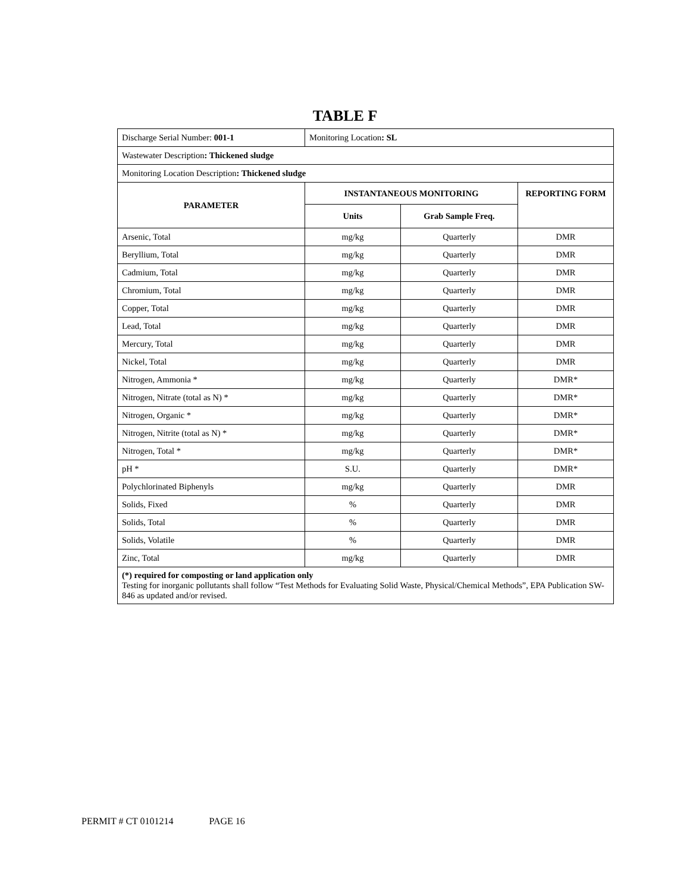TABLE F
| Discharge Serial Number: 001-1 | Monitoring Location : SL | | |
| Wastewater Description : Thickened sludge | | | |
| Monitoring Location Description : Thickened sludge | | | |
| PARAMETER | INSTANTANEOUS MONITORING | | REPORTING FORM |
| | Units | Grab Sample Freq. | |
| Arsenic, Total | mg/kg | Quarterly | DMR |
| Beryllium, Total | mg/kg | Quarterly | DMR |
| Cadmium, Total | mg/kg | Quarterly | DMR |
| Chromium, Total | mg/kg | Quarterly | DMR |
| Copper, Total | mg/kg | Quarterly | DMR |
| Lead, Total | mg/kg | Quarterly | DMR |
| Mercury, Total | mg/kg | Quarterly | DMR |
| Nickel, Total | mg/kg | Quarterly | DMR |
| Nitrogen, Ammonia * | mg/kg | Quarterly | DMR* |
| Nitrogen, Nitrate (total as N) * | mg/kg | Quarterly | DMR* |
| Nitrogen, Organic * | mg/kg | Quarterly | DMR* |
| Nitrogen, Nitrite (total as N) * | mg/kg | Quarterly | DMR* |
| Nitrogen, Total * | mg/kg | Quarterly | DMR* |
| pH * | S.U. | Quarterly | DMR* |
| Polychlorinated Biphenyls | mg/kg | Quarterly | DMR |
| Solids, Fixed | % | Quarterly | DMR |
| Solids, Total | % | Quarterly | DMR |
| Solids, Volatile | % | Quarterly | DMR |
| Zinc, Total | mg/kg | Quarterly | DMR |
| (*) required for composting or land application only Testing for inorganic pollutants shall follow “Test Methods for Evaluating Solid Waste, Physical/Chemical Methods”, EPA Publication SW-846 as updated and/or revised. | | | |
PERMIT # CT 0101214 PAGE 16